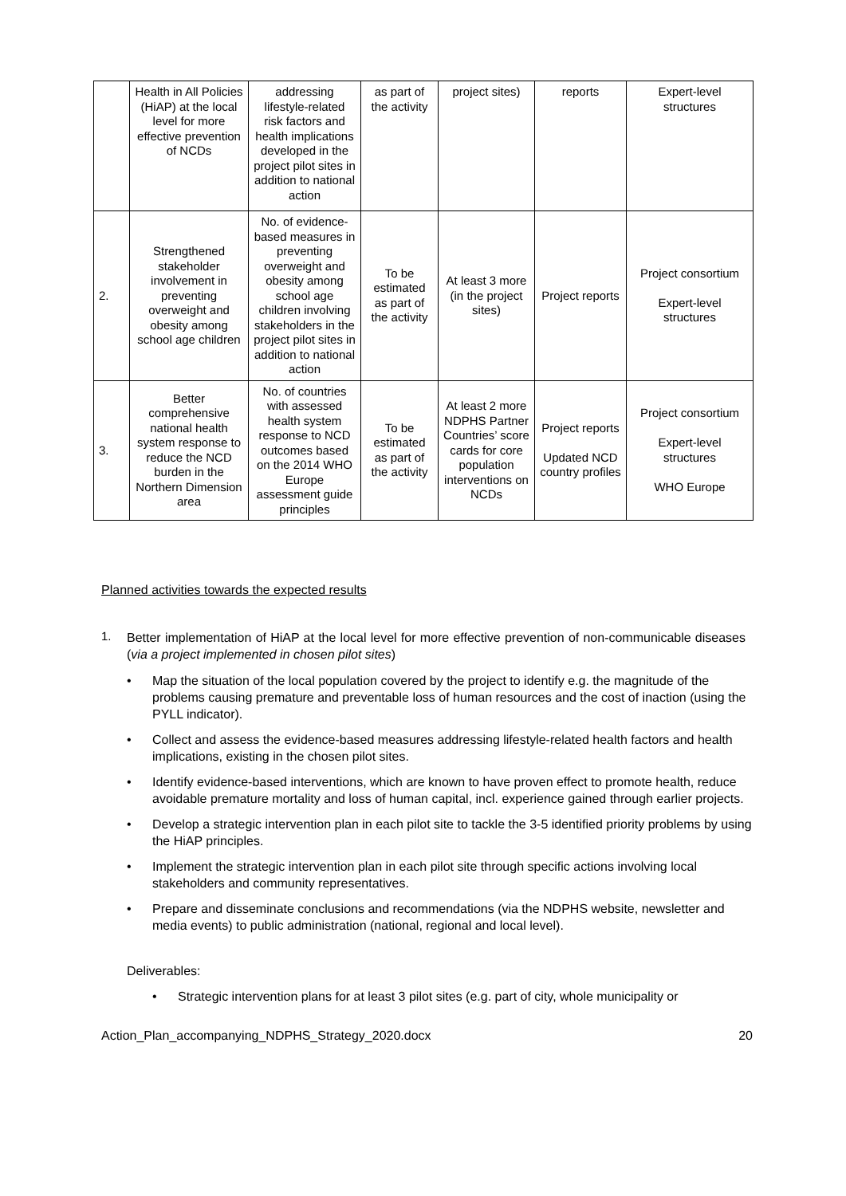| | Health in All Policies (HiAP) at the local level for more effective prevention of NCDs | addressing lifestyle-related risk factors and health implications developed in the project pilot sites in addition to national action | as part of the activity | project sites) | reports | Expert-level structures |
| 2. | Strengthened stakeholder involvement in preventing overweight and obesity among school age children | No. of evidence-based measures in preventing overweight and obesity among school age children involving stakeholders in the project pilot sites in addition to national action | To be estimated as part of the activity | At least 3 more (in the project sites) | Project reports | Project consortium Expert-level structures |
| 3. | Better comprehensive national health system response to reduce the NCD burden in the Northern Dimension area | No. of countries with assessed health system response to NCD outcomes based on the 2014 WHO Europe assessment guide principles | To be estimated as part of the activity | At least 2 more NDPHS Partner Countries’ score cards for core population interventions on NCDs | Project reports Updated NCD country profiles | Project consortium Expert-level structures WHO Europe |
Planned activities towards the expected results
1.
Better implementation of HiAP at the local level for more effective prevention of non-communicable diseases (via a project implemented in chosen pilot sites)
• Map the situation of the local population covered by the project to identify e.g. the magnitude of the problems causing premature and preventable loss of human resources and the cost of inaction (using the PYLL indicator).
• Collect and assess the evidence-based measures addressing lifestyle-related health factors and health implications, existing in the chosen pilot sites.
• Identify evidence-based interventions, which are known to have proven effect to promote health, reduce avoidable premature mortality and loss of human capital, incl. experience gained through earlier projects.
• Develop a strategic intervention plan in each pilot site to tackle the 3-5 identified priority problems by using the HiAP principles.
• Implement the strategic intervention plan in each pilot site through specific actions involving local stakeholders and community representatives.
• Prepare and disseminate conclusions and recommendations (via the NDPHS website, newsletter and media events) to public administration (national, regional and local level).
Deliverables:
• Strategic intervention plans for at least 3 pilot sites (e.g. part of city, whole municipality or
Action_Plan_accompanying_NDPHS_Strategy_2020.docx 20